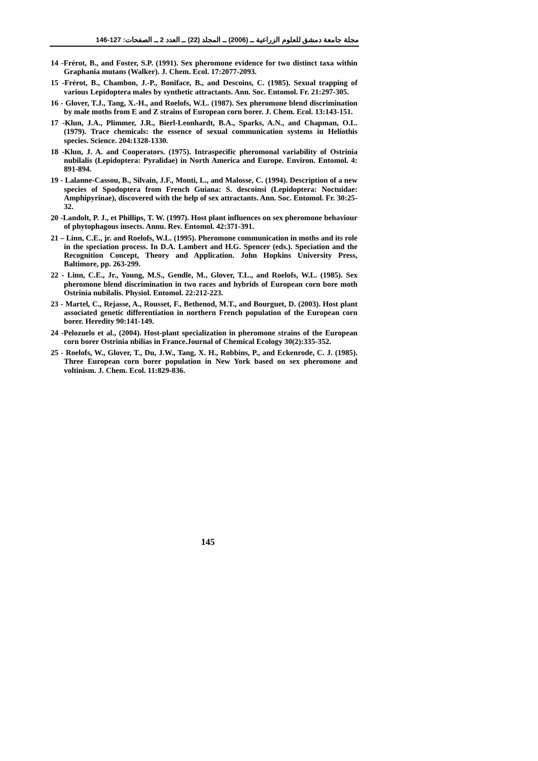مجلة جامعة دمشق للعلوم الزراعية ــ (2006) ــ المجلد (22) ــ العدد 2 ــ الصفحات: 127-146
14 -Frérot, B., and Foster, S.P. (1991). Sex pheromone evidence for two distinct taxa within Graphania mutans (Walker). J. Chem. Ecol. 17:2077-2093.
15 -Frérot, B., Chambon, J.-P., Boniface, B., and Descoins, C. (1985). Sexual trapping of various Lepidoptera males by synthetic attractants. Ann. Soc. Entomol. Fr. 21:297-305.
16 - Glover, T.J., Tang, X.-H., and Roelofs, W.L. (1987). Sex pheromone blend discrimination by male moths from E and Z strains of European corn borer. J. Chem. Ecol. 13:143-151.
17 -Klun, J.A., Plimmer, J.R., Bierl-Leonhardt, B.A., Sparks, A.N., and Chapman, O.L. (1979). Trace chemicals: the essence of sexual communication systems in Heliothis species. Science. 204:1328-1330.
18 -Klun, J. A. and Cooperators. (1975). Intraspecific pheromonal variability of Ostrinia nubilalis (Lepidoptera: Pyralidae) in North America and Europe. Environ. Entomol. 4: 891-894.
19 - Lalanne-Cassou, B., Silvain, J.F., Monti, L., and Malosse, C. (1994). Description of a new species of Spodoptera from French Guiana: S. descoinsi (Lepidoptera: Noctuidae: Amphipyrinae), discovered with the help of sex attractants. Ann. Soc. Entomol. Fr. 30:25-32.
20 -Landolt, P. J., et Phillips, T. W. (1997). Host plant influences on sex pheromone behaviour of phytophagous insects. Annu. Rev. Entomol. 42:371-391.
21 – Linn, C.E., jr. and Roelofs, W.L. (1995). Pheromone communication in moths and its role in the speciation process. In D.A. Lambert and H.G. Spencer (eds.). Speciation and the Recognition Concept, Theory and Application. John Hopkins University Press, Baltimore, pp. 263-299.
22 - Linn, C.E., Jr., Young, M.S., Gendle, M., Glover, T.L., and Roelofs, W.L. (1985). Sex pheromone blend discrimination in two races and hybrids of European corn bore moth Ostrinia nubilalis. Physiol. Entomol. 22:212-223.
23 - Martel, C., Rejasse, A., Rousset, F., Bethenod, M.T., and Bourguet, D. (2003). Host plant associated genetic differentiation in northern French population of the European corn borer. Heredity 90:141-149.
24 -Pelozuelo et al., (2004). Host-plant specialization in pheromone strains of the European corn borer Ostrinia nbilias in France.Journal of Chemical Ecology 30(2):335-352.
25 - Roelofs, W., Glover, T., Du, J.W., Tang, X. H., Robbins, P., and Eckenrode, C. J. (1985). Three European corn borer population in New York based on sex pheromone and voltinism. J. Chem. Ecol. 11:829-836.
145